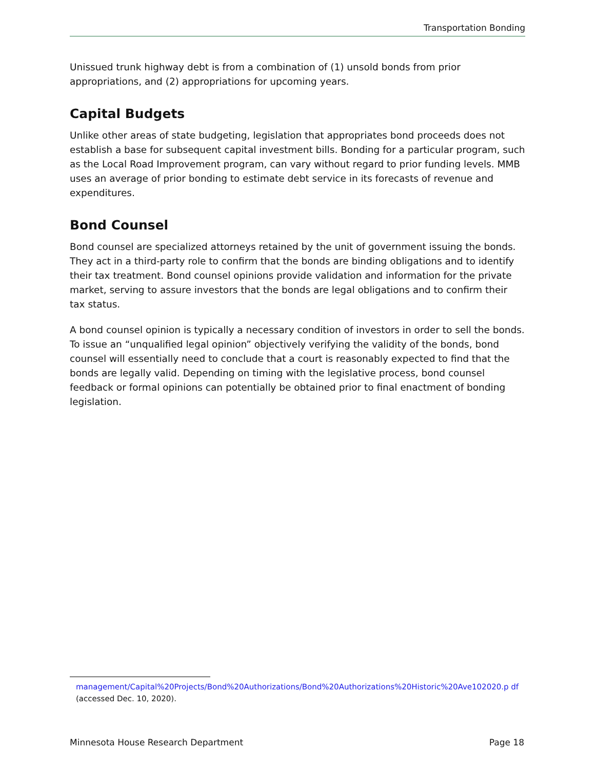Transportation Bonding
Unissued trunk highway debt is from a combination of (1) unsold bonds from prior appropriations, and (2) appropriations for upcoming years.
Capital Budgets
Unlike other areas of state budgeting, legislation that appropriates bond proceeds does not establish a base for subsequent capital investment bills. Bonding for a particular program, such as the Local Road Improvement program, can vary without regard to prior funding levels. MMB uses an average of prior bonding to estimate debt service in its forecasts of revenue and expenditures.
Bond Counsel
Bond counsel are specialized attorneys retained by the unit of government issuing the bonds. They act in a third-party role to confirm that the bonds are binding obligations and to identify their tax treatment. Bond counsel opinions provide validation and information for the private market, serving to assure investors that the bonds are legal obligations and to confirm their tax status.
A bond counsel opinion is typically a necessary condition of investors in order to sell the bonds. To issue an “unqualified legal opinion” objectively verifying the validity of the bonds, bond counsel will essentially need to conclude that a court is reasonably expected to find that the bonds are legally valid. Depending on timing with the legislative process, bond counsel feedback or formal opinions can potentially be obtained prior to final enactment of bonding legislation.
management/Capital%20Projects/Bond%20Authorizations/Bond%20Authorizations%20Historic%20Ave102020.p df (accessed Dec. 10, 2020).
Minnesota House Research Department Page 18